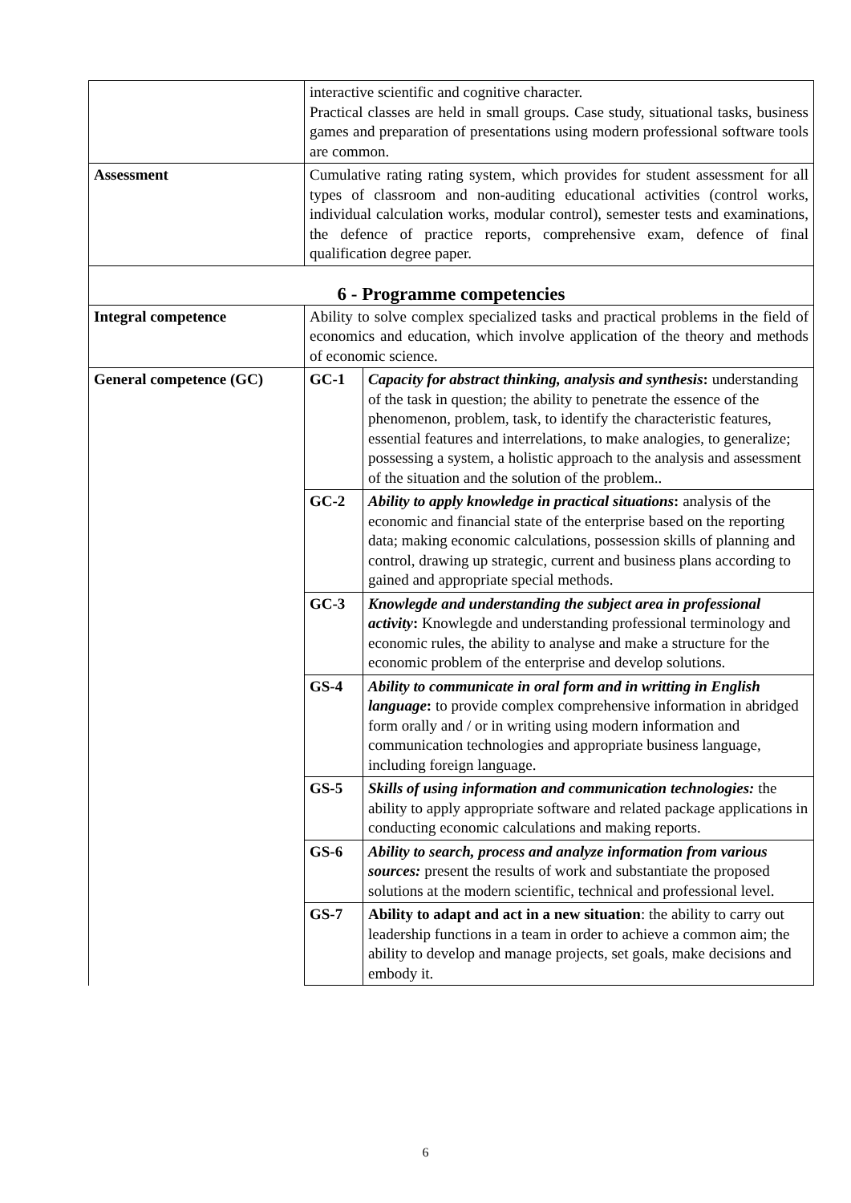| | interactive scientific and cognitive character. Practical classes are held in small groups. Case study, situational tasks, business games and preparation of presentations using modern professional software tools are common. | |
| Assessment | Cumulative rating rating system, which provides for student assessment for all types of classroom and non-auditing educational activities (control works, individual calculation works, modular control), semester tests and examinations, the defence of practice reports, comprehensive exam, defence of final qualification degree paper. | |
| 6 - Programme competencies | | |
| Integral competence | Ability to solve complex specialized tasks and practical problems in the field of economics and education, which involve application of the theory and methods of economic science. | |
| General competence (GC) | GC-1 | Capacity for abstract thinking, analysis and synthesis : understanding of the task in question; the ability to penetrate the essence of the phenomenon, problem, task, to identify the characteristic features, essential features and interrelations, to make analogies, to generalize; possessing a system, a holistic approach to the analysis and assessment of the situation and the solution of the problem.. |
| | GC-2 | Ability to apply knowledge in practical situations : analysis of the economic and financial state of the enterprise based on the reporting data; making economic calculations, possession skills of planning and control, drawing up strategic, current and business plans according to gained and appropriate special methods. |
| | GC-3 | Knowlegde and understanding the subject area in professional activity : Knowlegde and understanding professional terminology and economic rules, the ability to analyse and make a structure for the economic problem of the enterprise and develop solutions. |
| | GS-4 | Ability to communicate in oral form and in writting in English language : to provide complex comprehensive information in abridged form orally and / or in writing using modern information and communication technologies and appropriate business language, including foreign language. |
| | GS-5 | Skills of using information and communication technologies: the ability to apply appropriate software and related package applications in conducting economic calculations and making reports. |
| | GS-6 | Ability to search, process and analyze information from various sources: present the results of work and substantiate the proposed solutions at the modern scientific, technical and professional level. |
| | GS-7 | Ability to adapt and act in a new situation : the ability to carry out leadership functions in a team in order to achieve a common aim; the ability to develop and manage projects, set goals, make decisions and embody it. |
6